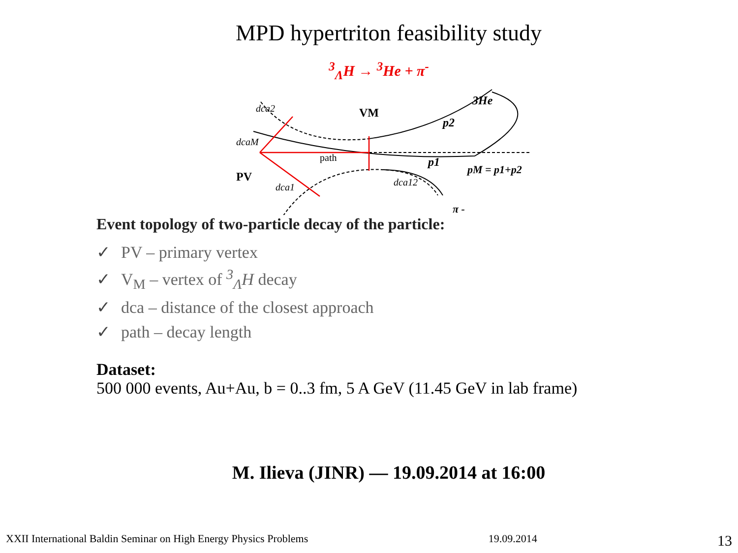MPD hypertriton feasibility study
<sup>3</sup> <sub>Λ</sub>H → <sup>3</sup>He + π<sup>-</sup>
dcaM
dca2
PV
dca1
path
VM
dca12
p2
p1
3He
pM = p1+p2
π -
Event topology of two-particle decay of the particle:
✓ PV – primary vertex
✓ V<sub>M</sub> – vertex of <sup>3</sup><sub>Λ</sub>H decay
✓ dca – distance of the closest approach
✓ path – decay length
Dataset:
500 000 events, Au+Au, b = 0..3 fm, 5 A GeV (11.45 GeV in lab frame)
M. Ilieva (JINR) — 19.09.2014 at 16:00
XXII International Baldin Seminar on High Energy Physics Problems 19.09.2014 13